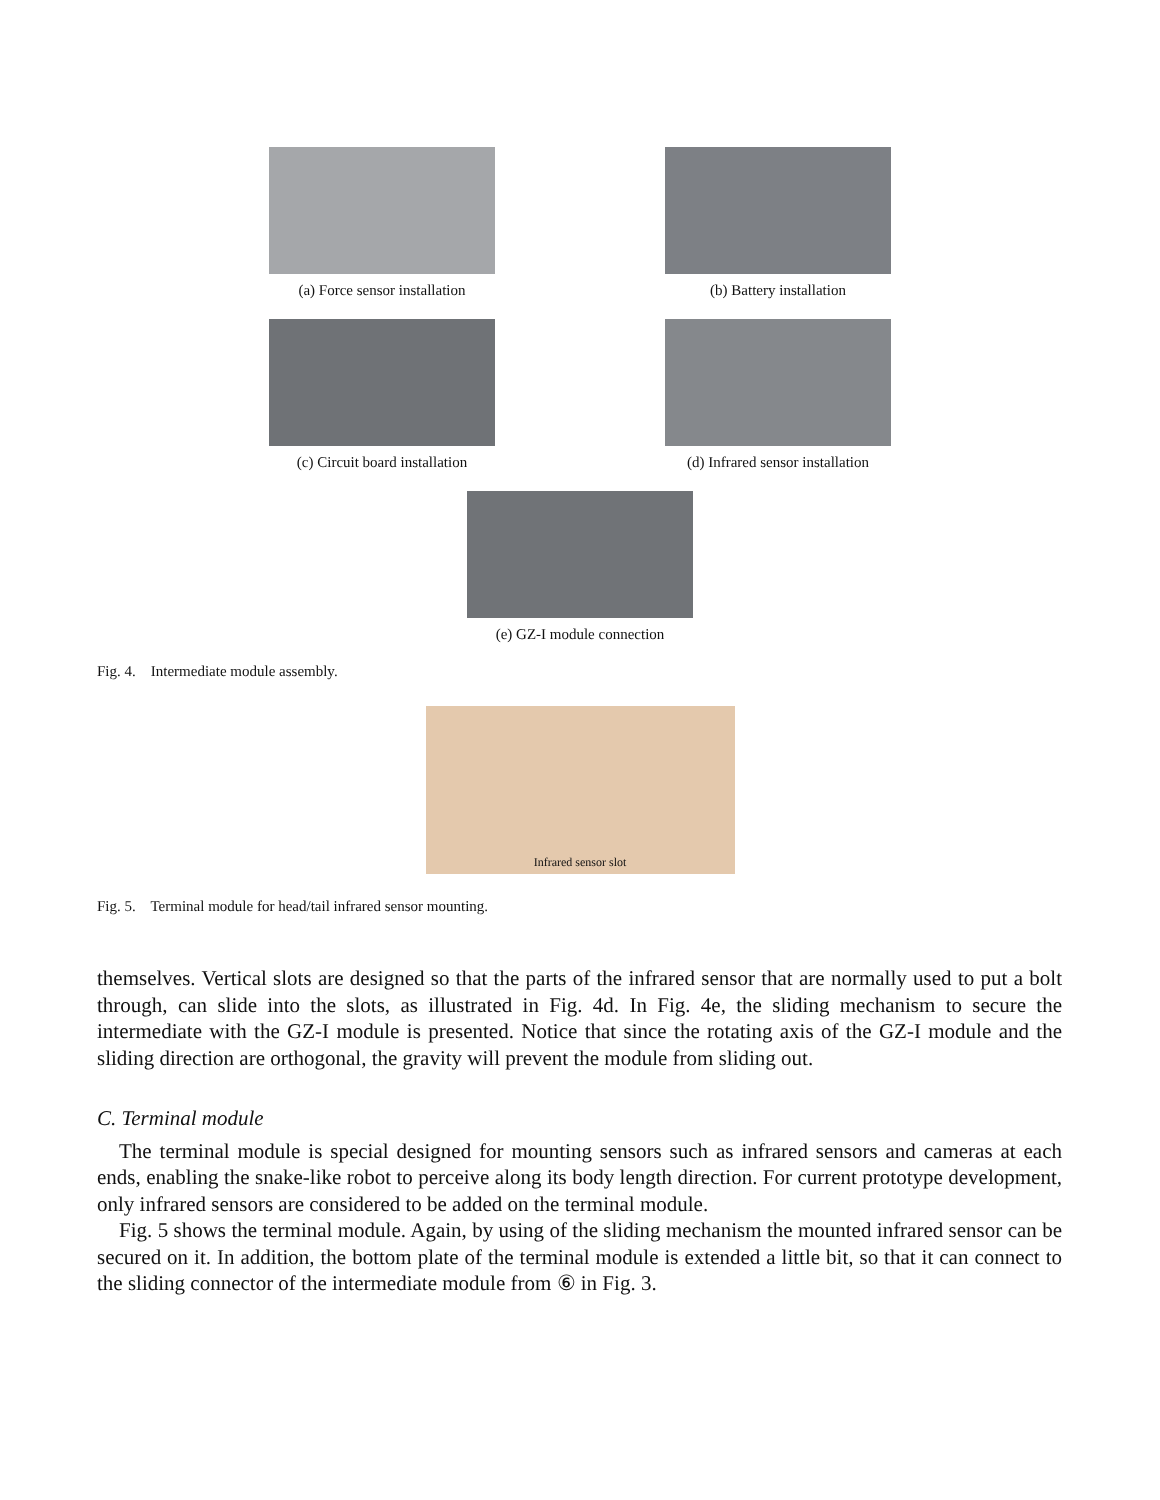(a) Force sensor installation
(b) Battery installation
(c) Circuit board installation
(d) Infrared sensor installation
(e) GZ-I module connection
Fig. 4. Intermediate module assembly.
Infrared sensor slot
Fig. 5. Terminal module for head/tail infrared sensor mounting.
themselves. Vertical slots are designed so that the parts of the infrared sensor that are normally used to put a bolt through, can slide into the slots, as illustrated in Fig. 4d. In Fig. 4e, the sliding mechanism to secure the intermediate with the GZ-I module is presented. Notice that since the rotating axis of the GZ-I module and the sliding direction are orthogonal, the gravity will prevent the module from sliding out.
C. Terminal module
The terminal module is special designed for mounting sensors such as infrared sensors and cameras at each ends, enabling the snake-like robot to perceive along its body length direction. For current prototype development, only infrared sensors are considered to be added on the terminal module.
Fig. 5 shows the terminal module. Again, by using of the sliding mechanism the mounted infrared sensor can be secured on it. In addition, the bottom plate of the terminal module is extended a little bit, so that it can connect to the sliding connector of the intermediate module from ⑥ in Fig. 3.